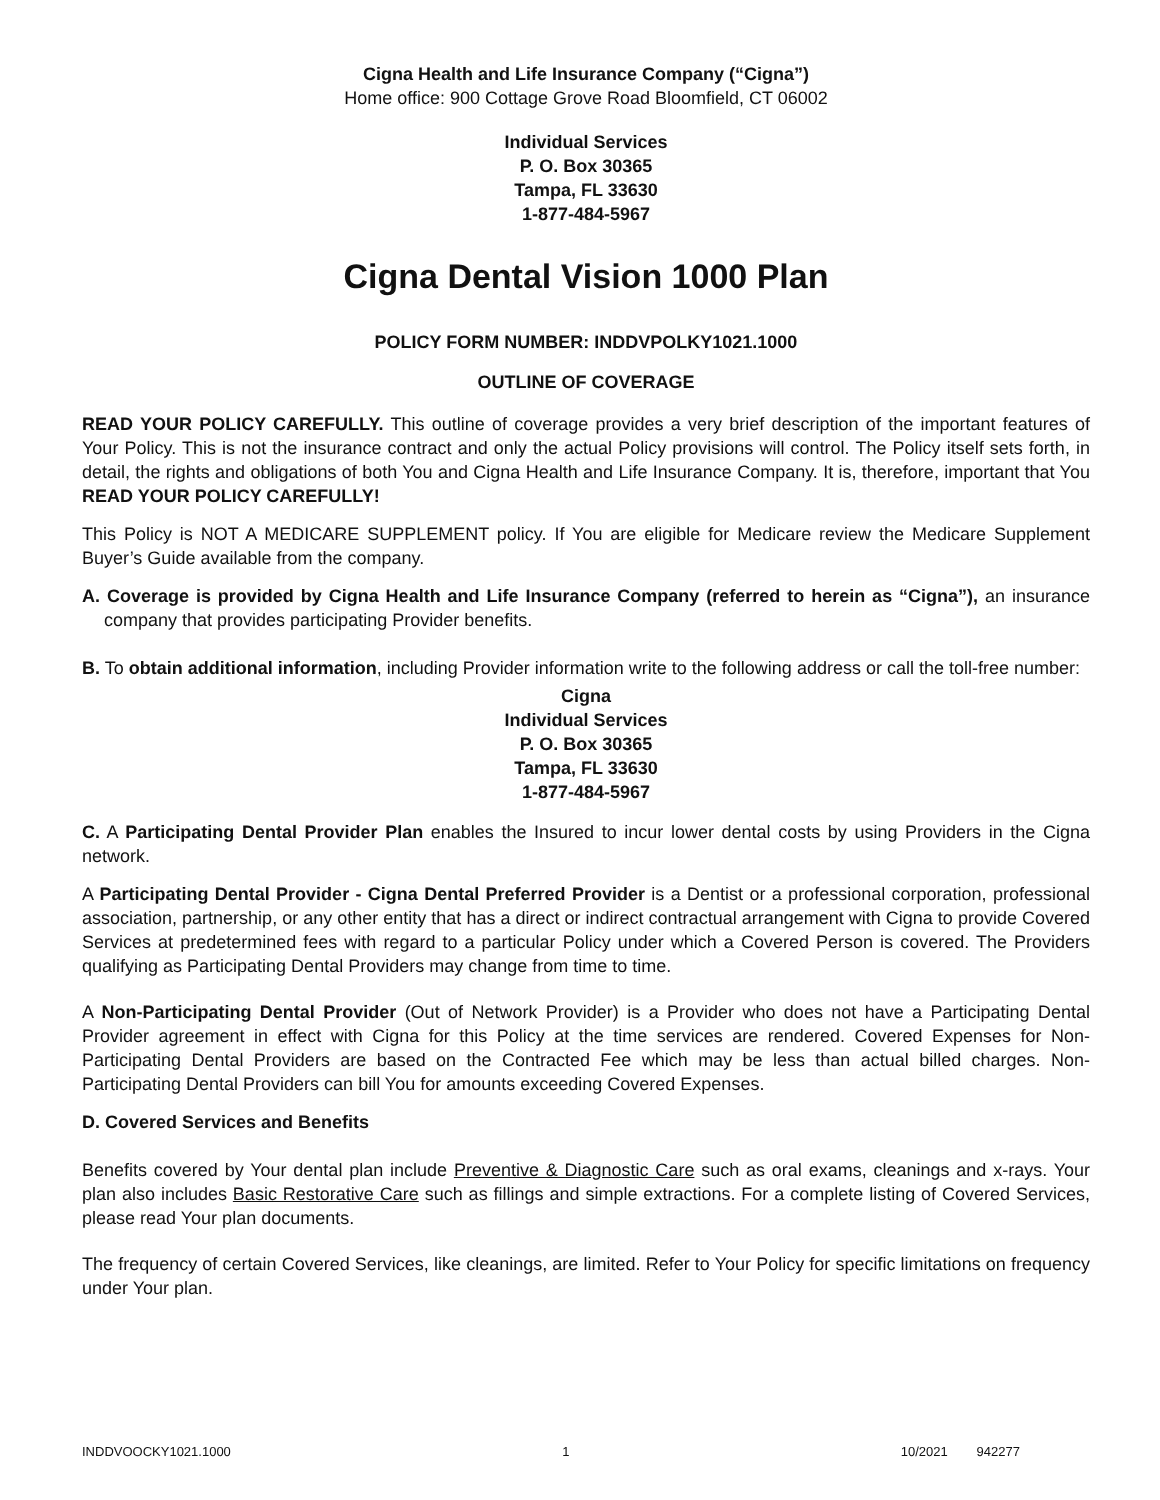Cigna Health and Life Insurance Company (“Cigna”)
Home office: 900 Cottage Grove Road Bloomfield, CT 06002
Individual Services
P. O. Box 30365
Tampa, FL 33630
1-877-484-5967
Cigna Dental Vision 1000 Plan
POLICY FORM NUMBER: INDDVPOLKY1021.1000
OUTLINE OF COVERAGE
READ YOUR POLICY CAREFULLY. This outline of coverage provides a very brief description of the important features of Your Policy. This is not the insurance contract and only the actual Policy provisions will control. The Policy itself sets forth, in detail, the rights and obligations of both You and Cigna Health and Life Insurance Company. It is, therefore, important that You READ YOUR POLICY CAREFULLY!
This Policy is NOT A MEDICARE SUPPLEMENT policy. If You are eligible for Medicare review the Medicare Supplement Buyer’s Guide available from the company.
A. Coverage is provided by Cigna Health and Life Insurance Company (referred to herein as “Cigna”), an insurance company that provides participating Provider benefits.
B. To obtain additional information, including Provider information write to the following address or call the toll-free number:
Cigna
Individual Services
P. O. Box 30365
Tampa, FL 33630
1-877-484-5967
C. A Participating Dental Provider Plan enables the Insured to incur lower dental costs by using Providers in the Cigna network.
A Participating Dental Provider - Cigna Dental Preferred Provider is a Dentist or a professional corporation, professional association, partnership, or any other entity that has a direct or indirect contractual arrangement with Cigna to provide Covered Services at predetermined fees with regard to a particular Policy under which a Covered Person is covered. The Providers qualifying as Participating Dental Providers may change from time to time.
A Non-Participating Dental Provider (Out of Network Provider) is a Provider who does not have a Participating Dental Provider agreement in effect with Cigna for this Policy at the time services are rendered. Covered Expenses for Non-Participating Dental Providers are based on the Contracted Fee which may be less than actual billed charges. Non-Participating Dental Providers can bill You for amounts exceeding Covered Expenses.
D. Covered Services and Benefits
Benefits covered by Your dental plan include Preventive & Diagnostic Care such as oral exams, cleanings and x-rays. Your plan also includes Basic Restorative Care such as fillings and simple extractions. For a complete listing of Covered Services, please read Your plan documents.
The frequency of certain Covered Services, like cleanings, are limited. Refer to Your Policy for specific limitations on frequency under Your plan.
INDDVOOCKY1021.1000 1 10/2021 942277